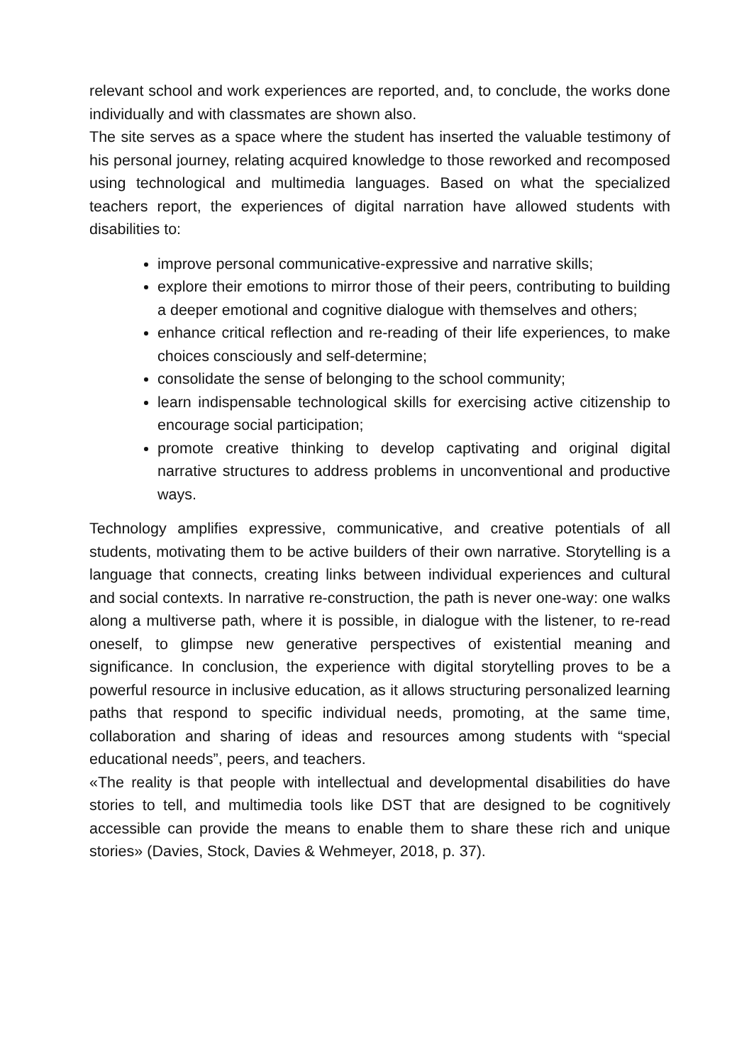relevant school and work experiences are reported, and, to conclude, the works done individually and with classmates are shown also.
The site serves as a space where the student has inserted the valuable testimony of his personal journey, relating acquired knowledge to those reworked and recomposed using technological and multimedia languages. Based on what the specialized teachers report, the experiences of digital narration have allowed students with disabilities to:
improve personal communicative-expressive and narrative skills;
explore their emotions to mirror those of their peers, contributing to building a deeper emotional and cognitive dialogue with themselves and others;
enhance critical reflection and re-reading of their life experiences, to make choices consciously and self-determine;
consolidate the sense of belonging to the school community;
learn indispensable technological skills for exercising active citizenship to encourage social participation;
promote creative thinking to develop captivating and original digital narrative structures to address problems in unconventional and productive ways.
Technology amplifies expressive, communicative, and creative potentials of all students, motivating them to be active builders of their own narrative. Storytelling is a language that connects, creating links between individual experiences and cultural and social contexts. In narrative re-construction, the path is never one-way: one walks along a multiverse path, where it is possible, in dialogue with the listener, to re-read oneself, to glimpse new generative perspectives of existential meaning and significance. In conclusion, the experience with digital storytelling proves to be a powerful resource in inclusive education, as it allows structuring personalized learning paths that respond to specific individual needs, promoting, at the same time, collaboration and sharing of ideas and resources among students with “special educational needs”, peers, and teachers.
«The reality is that people with intellectual and developmental disabilities do have stories to tell, and multimedia tools like DST that are designed to be cognitively accessible can provide the means to enable them to share these rich and unique stories» (Davies, Stock, Davies & Wehmeyer, 2018, p. 37).